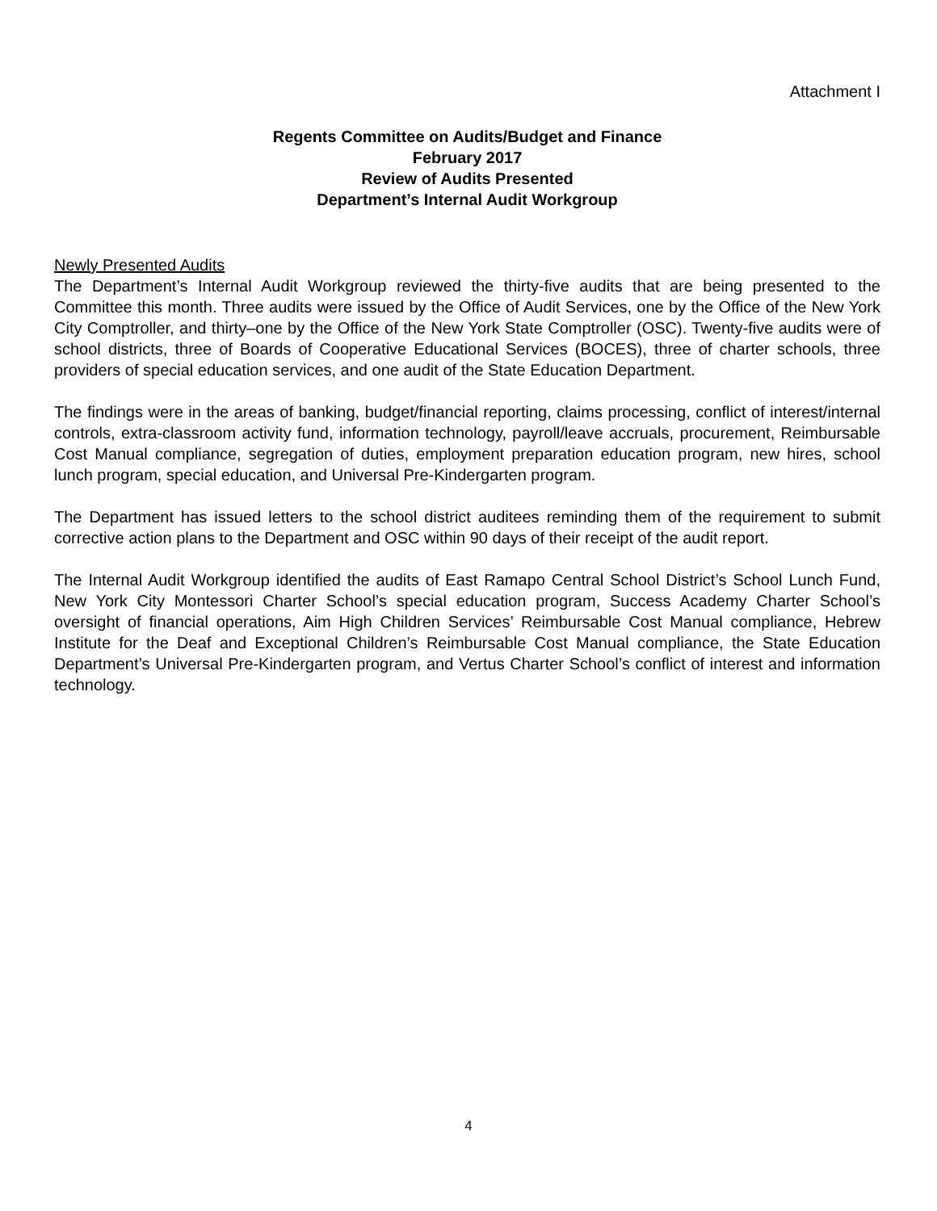Attachment I
Regents Committee on Audits/Budget and Finance
February 2017
Review of Audits Presented
Department’s Internal Audit Workgroup
Newly Presented Audits
The Department’s Internal Audit Workgroup reviewed the thirty-five audits that are being presented to the Committee this month. Three audits were issued by the Office of Audit Services, one by the Office of the New York City Comptroller, and thirty–one by the Office of the New York State Comptroller (OSC). Twenty-five audits were of school districts, three of Boards of Cooperative Educational Services (BOCES), three of charter schools, three providers of special education services, and one audit of the State Education Department.
The findings were in the areas of banking, budget/financial reporting, claims processing, conflict of interest/internal controls, extra-classroom activity fund, information technology, payroll/leave accruals, procurement, Reimbursable Cost Manual compliance, segregation of duties, employment preparation education program, new hires, school lunch program, special education, and Universal Pre-Kindergarten program.
The Department has issued letters to the school district auditees reminding them of the requirement to submit corrective action plans to the Department and OSC within 90 days of their receipt of the audit report.
The Internal Audit Workgroup identified the audits of East Ramapo Central School District’s School Lunch Fund, New York City Montessori Charter School’s special education program, Success Academy Charter School’s oversight of financial operations, Aim High Children Services’ Reimbursable Cost Manual compliance, Hebrew Institute for the Deaf and Exceptional Children’s Reimbursable Cost Manual compliance, the State Education Department’s Universal Pre-Kindergarten program, and Vertus Charter School’s conflict of interest and information technology.
4